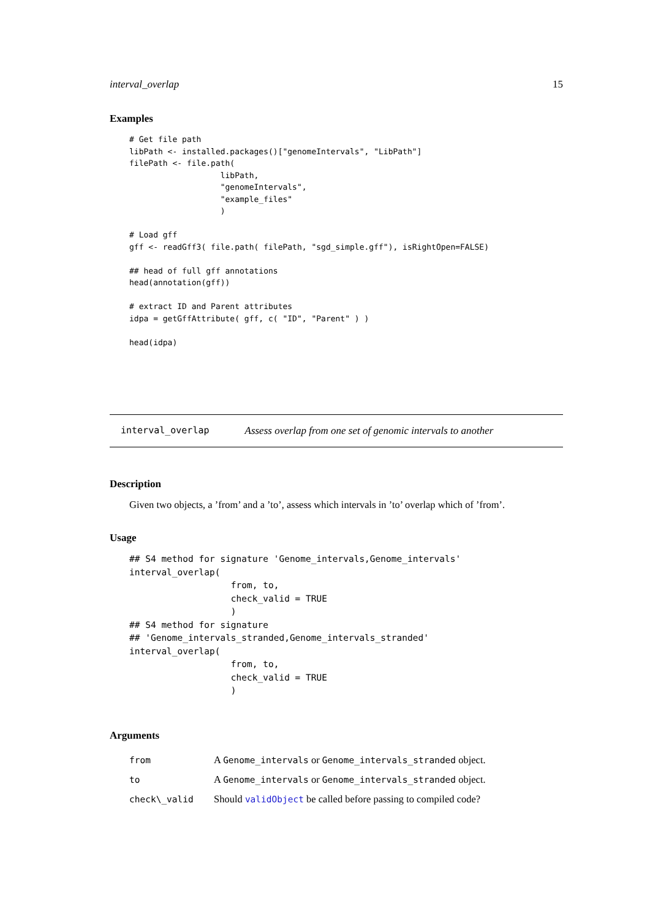interval_overlap 15
Examples
# Get file path
libPath <- installed.packages()["genomeIntervals", "LibPath"]
filePath <- file.path(
                   libPath,
                   "genomeIntervals",
                   "example_files"
                   )

# Load gff
gff <- readGff3( file.path( filePath, "sgd_simple.gff"), isRightOpen=FALSE)

## head of full gff annotations
head(annotation(gff))

# extract ID and Parent attributes
idpa = getGffAttribute( gff, c( "ID", "Parent" ) )

head(idpa)
interval_overlap Assess overlap from one set of genomic intervals to another
Description
Given two objects, a ’from’ and a ’to’, assess which intervals in ’to’ overlap which of ’from’.
Usage
## S4 method for signature 'Genome_intervals,Genome_intervals'
interval_overlap(
                   from, to,
                   check_valid = TRUE
                   )
## S4 method for signature
## 'Genome_intervals_stranded,Genome_intervals_stranded'
interval_overlap(
                   from, to,
                   check_valid = TRUE
                   )
Arguments
| from | A Genome_intervals or Genome_intervals_stranded object. |
| to | A Genome_intervals or Genome_intervals_stranded object. |
| check\_valid | Should validObject be called before passing to compiled code? |